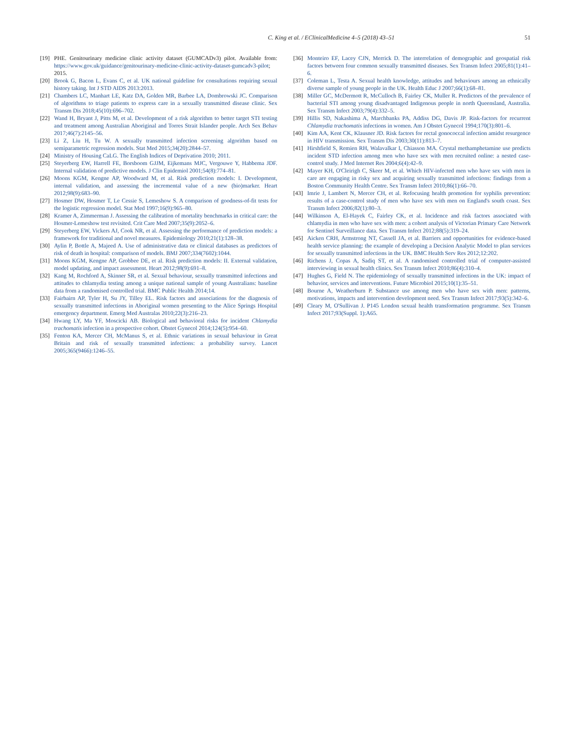C. King et al. / EClinicalMedicine 4–5 (2018) 43–51 51
[19] PHE. Genitourinary medicine clinic activity dataset (GUMCADv3) pilot. Available from: https://www.gov.uk/guidance/genitourinary-medicine-clinic-activity-dataset-gumcadv3-pilot; 2015.
[20] Brook G, Bacon L, Evans C, et al. UK national guideline for consultations requiring sexual history taking. Int J STD AIDS 2013:2013.
[21] Chambers LC, Manhart LE, Katz DA, Golden MR, Barbee LA, Dombrowski JC. Comparison of algorithms to triage patients to express care in a sexually transmitted disease clinic. Sex Transm Dis 2018;45(10):696–702.
[22] Wand H, Bryant J, Pitts M, et al. Development of a risk algorithm to better target STI testing and treatment among Australian Aboriginal and Torres Strait Islander people. Arch Sex Behav 2017;46(7):2145–56.
[23] Li Z, Liu H, Tu W. A sexually transmitted infection screening algorithm based on semiparametric regression models. Stat Med 2015;34(20):2844–57.
[24] Ministry of Housing CaLG. The English Indices of Deprivation 2010; 2011.
[25] Steyerberg EW, Harrell FE, Borsboom GJJM, Eijkemans MJC, Vergouwe Y, Habbema JDF. Internal validation of predictive models. J Clin Epidemiol 2001;54(8):774–81.
[26] Moons KGM, Kengne AP, Woodward M, et al. Risk prediction models: I. Development, internal validation, and assessing the incremental value of a new (bio)marker. Heart 2012;98(9):683–90.
[27] Hosmer DW, Hosmer T, Le Cessie S, Lemeshow S. A comparison of goodness-of-fit tests for the logistic regression model. Stat Med 1997;16(9):965–80.
[28] Kramer A, Zimmerman J. Assessing the calibration of mortality benchmarks in critical care: the Hosmer-Lemeshow test revisited. Crit Care Med 2007;35(9):2052–6.
[29] Steyerberg EW, Vickers AJ, Cook NR, et al. Assessing the performance of prediction models: a framework for traditional and novel measures. Epidemiology 2010;21(1):128–38.
[30] Aylin P, Bottle A, Majeed A. Use of administrative data or clinical databases as predictors of risk of death in hospital: comparison of models. BMJ 2007;334(7602):1044.
[31] Moons KGM, Kengne AP, Grobbee DE, et al. Risk prediction models: II. External validation, model updating, and impact assessment. Heart 2012;98(9):691–8.
[32] Kang M, Rochford A, Skinner SR, et al. Sexual behaviour, sexually transmitted infections and attitudes to chlamydia testing among a unique national sample of young Australians: baseline data from a randomised controlled trial. BMC Public Health 2014;14.
[33] Fairbairn AP, Tyler H, Su JY, Tilley EL. Risk factors and associations for the diagnosis of sexually transmitted infections in Aboriginal women presenting to the Alice Springs Hospital emergency department. Emerg Med Australas 2010;22(3):216–23.
[34] Hwang LY, Ma YF, Moscicki AB. Biological and behavioral risks for incident Chlamydia trachomatis infection in a prospective cohort. Obstet Gynecol 2014;124(5):954–60.
[35] Fenton KA, Mercer CH, McManus S, et al. Ethnic variations in sexual behaviour in Great Britain and risk of sexually transmitted infections: a probability survey. Lancet 2005;365(9466):1246–55.
[36] Monteiro EF, Lacey CJN, Merrick D. The interrelation of demographic and geospatial risk factors between four common sexually transmitted diseases. Sex Transm Infect 2005;81(1):41–6.
[37] Coleman L, Testa A. Sexual health knowledge, attitudes and behaviours among an ethnically diverse sample of young people in the UK. Health Educ J 2007;66(1):68–81.
[38] Miller GC, McDermott R, McCulloch B, Fairley CK, Muller R. Predictors of the prevalence of bacterial STI among young disadvantaged Indigenous people in north Queensland, Australia. Sex Transm Infect 2003;79(4):332–5.
[39] Hillis SD, Nakashima A, Marchbanks PA, Addiss DG, Davis JP. Risk-factors for recurrent Chlamydia trachomatis infections in women. Am J Obstet Gynecol 1994;170(3):801–6.
[40] Kim AA, Kent CK, Klausner JD. Risk factors for rectal gonococcal infection amidst resurgence in HIV transmission. Sex Transm Dis 2003;30(11):813–7.
[41] Hirshfield S, Remien RH, Walavalkar I, Chiasson MA. Crystal methamphetamine use predicts incident STD infection among men who have sex with men recruited online: a nested case-control study. J Med Internet Res 2004;6(4):42–9.
[42] Mayer KH, O'Cleirigh C, Skeer M, et al. Which HIV-infected men who have sex with men in care are engaging in risky sex and acquiring sexually transmitted infections: findings from a Boston Community Health Centre. Sex Transm Infect 2010;86(1):66–70.
[43] Imrie J, Lambert N, Mercer CH, et al. Refocusing health promotion for syphilis prevention: results of a case-control study of men who have sex with men on England's south coast. Sex Transm Infect 2006;82(1):80–3.
[44] Wilkinson A, El-Hayek C, Fairley CK, et al. Incidence and risk factors associated with chlamydia in men who have sex with men: a cohort analysis of Victorian Primary Care Network for Sentinel Surveillance data. Sex Transm Infect 2012;88(5):319–24.
[45] Aicken CRH, Armstrong NT, Cassell JA, et al. Barriers and opportunities for evidence-based health service planning: the example of developing a Decision Analytic Model to plan services for sexually transmitted infections in the UK. BMC Health Serv Res 2012;12:202.
[46] Richens J, Copas A, Sadiq ST, et al. A randomised controlled trial of computer-assisted interviewing in sexual health clinics. Sex Transm Infect 2010;86(4):310–4.
[47] Hughes G, Field N. The epidemiology of sexually transmitted infections in the UK: impact of behavior, services and interventions. Future Microbiol 2015;10(1):35–51.
[48] Bourne A, Weatherburn P. Substance use among men who have sex with men: patterns, motivations, impacts and intervention development need. Sex Transm Infect 2017;93(5):342–6.
[49] Cleary M, O'Sullivan J. P145 London sexual health transformation programme. Sex Transm Infect 2017;93(Suppl. 1):A65.